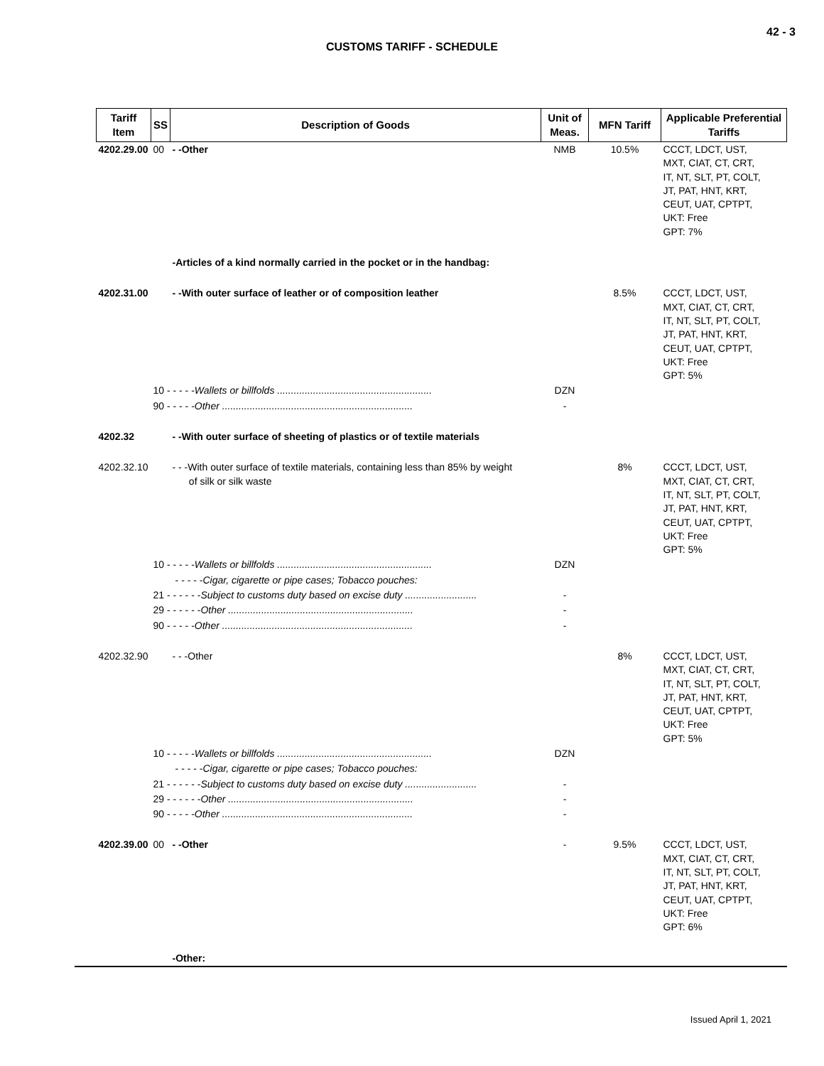42 - 3
CUSTOMS TARIFF - SCHEDULE
| Tariff Item | SS | Description of Goods | Unit of Meas. | MFN Tariff | Applicable Preferential Tariffs |
| --- | --- | --- | --- | --- | --- |
| 4202.29.00 | 00 | - -Other | NMB | 10.5% | CCCT, LDCT, UST, MXT, CIAT, CT, CRT, IT, NT, SLT, PT, COLT, JT, PAT, HNT, KRT, CEUT, UAT, CPTPT, UKT: Free GPT: 7% |
| | | -Articles of a kind normally carried in the pocket or in the handbag: | | | |
| 4202.31.00 | | - -With outer surface of leather or of composition leather | | 8.5% | CCCT, LDCT, UST, MXT, CIAT, CT, CRT, IT, NT, SLT, PT, COLT, JT, PAT, HNT, KRT, CEUT, UAT, CPTPT, UKT: Free GPT: 5% |
| | 10 - - - - - Wallets or billfolds ........................................................ | | DZN | | |
| | 90 - - - - - Other ..................................................................... | | - | | |
| 4202.32 | | - -With outer surface of sheeting of plastics or of textile materials | | | |
| 4202.32.10 | | - - -With outer surface of textile materials, containing less than 85% by weight of silk or silk waste | | 8% | CCCT, LDCT, UST, MXT, CIAT, CT, CRT, IT, NT, SLT, PT, COLT, JT, PAT, HNT, KRT, CEUT, UAT, CPTPT, UKT: Free GPT: 5% |
| | 10 - - - - - Wallets or billfolds ........................................................ | | DZN | | |
| | - - - - - Cigar, cigarette or pipe cases; Tobacco pouches: | | | | |
| | 21 - - - - - - Subject to customs duty based on excise duty .......................... | | - | | |
| | 29 - - - - - - Other ................................................................... | | - | | |
| | 90 - - - - - Other ..................................................................... | | - | | |
| 4202.32.90 | | - - -Other | | 8% | CCCT, LDCT, UST, MXT, CIAT, CT, CRT, IT, NT, SLT, PT, COLT, JT, PAT, HNT, KRT, CEUT, UAT, CPTPT, UKT: Free GPT: 5% |
| | 10 - - - - - Wallets or billfolds ........................................................ | | DZN | | |
| | - - - - - Cigar, cigarette or pipe cases; Tobacco pouches: | | | | |
| | 21 - - - - - - Subject to customs duty based on excise duty .......................... | | - | | |
| | 29 - - - - - - Other ................................................................... | | - | | |
| | 90 - - - - - Other ..................................................................... | | - | | |
| 4202.39.00 | 00 | - -Other | - | 9.5% | CCCT, LDCT, UST, MXT, CIAT, CT, CRT, IT, NT, SLT, PT, COLT, JT, PAT, HNT, KRT, CEUT, UAT, CPTPT, UKT: Free GPT: 6% |
| | | -Other: | | | |
Issued April 1, 2021